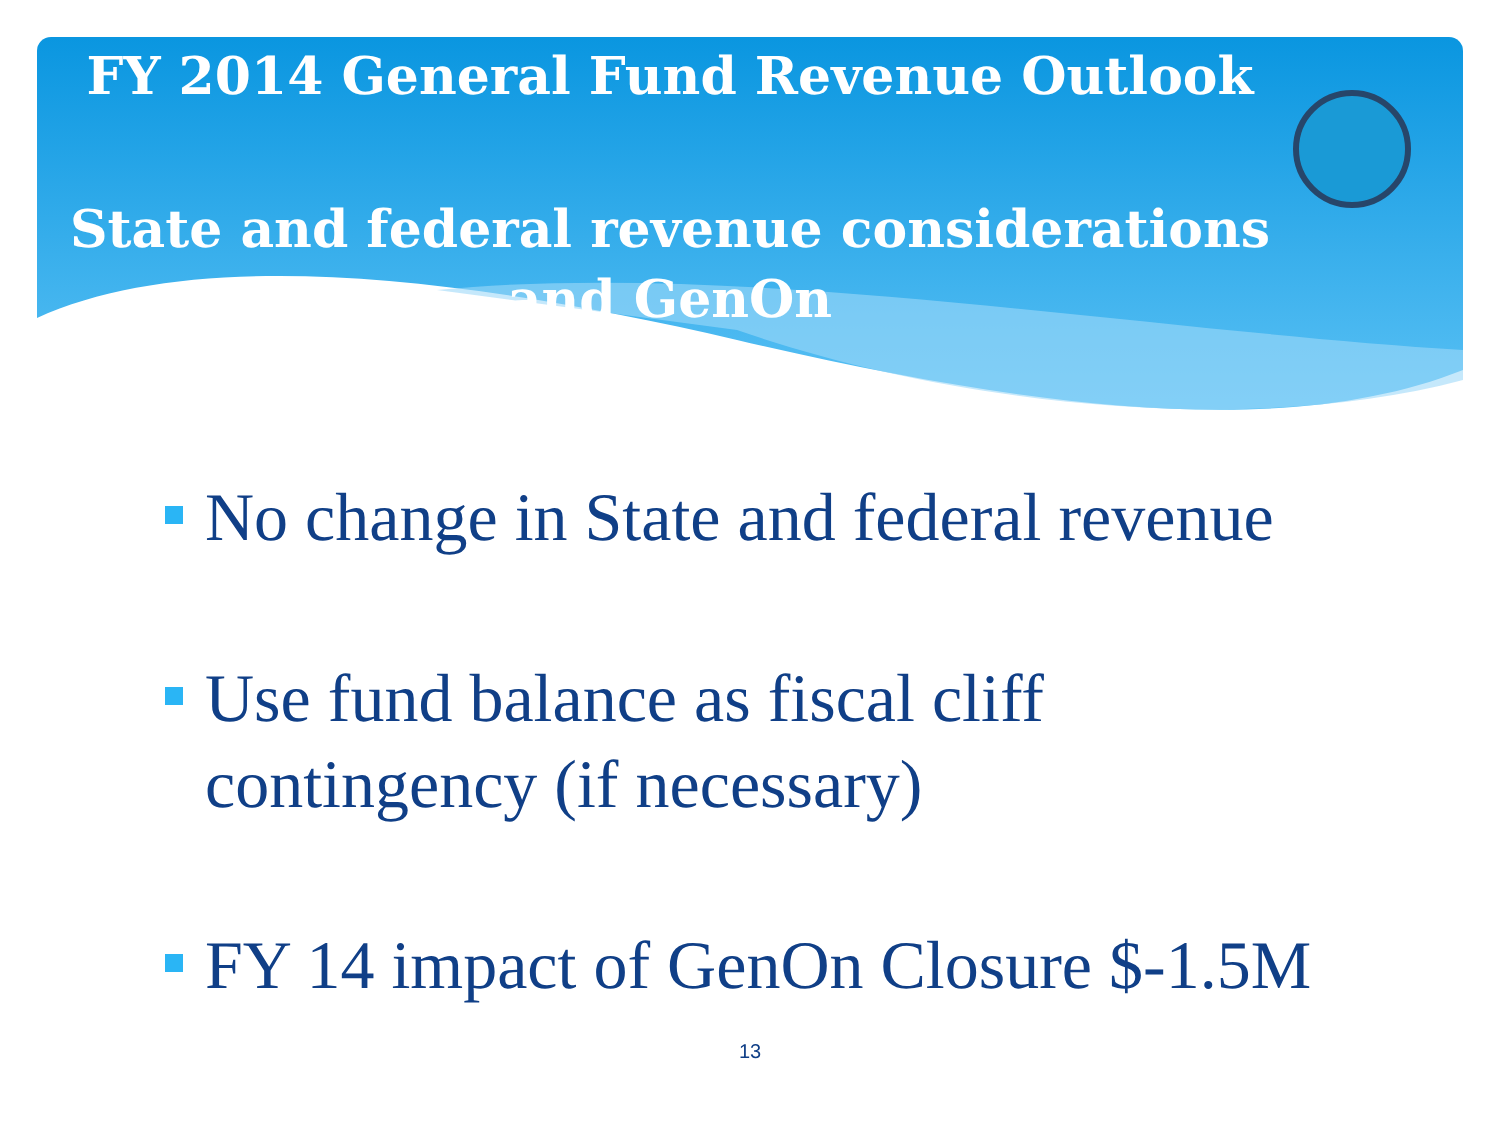FY 2014 General Fund Revenue Outlook
State and federal revenue considerations
and GenOn
No change in State and federal revenue
Use fund balance as fiscal cliff contingency (if necessary)
FY 14 impact of GenOn Closure $-1.5M
13